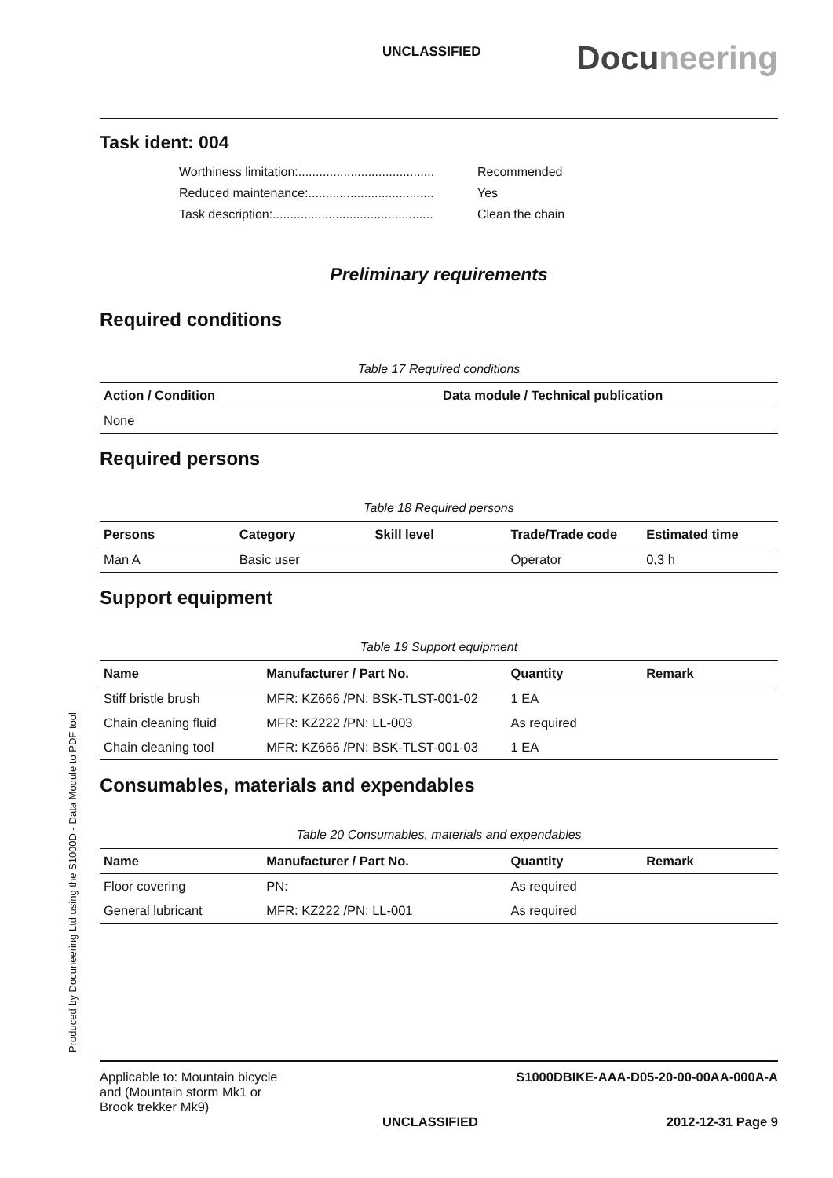UNCLASSIFIED Docuneering
Task ident: 004
Worthiness limitation:....................................... Recommended
Reduced maintenance:.................................... Yes
Task description:.............................................. Clean the chain
Preliminary requirements
Required conditions
Table 17 Required conditions
| Action / Condition | Data module / Technical publication |
| --- | --- |
| None | |
Required persons
Table 18 Required persons
| Persons | Category | Skill level | Trade/Trade code | Estimated time |
| --- | --- | --- | --- | --- |
| Man A | Basic user | | Operator | 0,3 h |
Support equipment
Table 19 Support equipment
| Name | Manufacturer / Part No. | Quantity | Remark |
| --- | --- | --- | --- |
| Stiff bristle brush | MFR: KZ666 /PN: BSK-TLST-001-02 | 1 EA | |
| Chain cleaning fluid | MFR: KZ222 /PN: LL-003 | As required | |
| Chain cleaning tool | MFR: KZ666 /PN: BSK-TLST-001-03 | 1 EA | |
Consumables, materials and expendables
Table 20 Consumables, materials and expendables
| Name | Manufacturer / Part No. | Quantity | Remark |
| --- | --- | --- | --- |
| Floor covering | PN: | As required | |
| General lubricant | MFR: KZ222 /PN: LL-001 | As required | |
Applicable to: Mountain bicycle
and (Mountain storm Mk1 or
Brook trekker Mk9)
S1000DBIKE-AAA-D05-20-00-00AA-000A-A
UNCLASSIFIED 2012-12-31 Page 9
Produced by Docuneering Ltd using the S1000D - Data Module to PDF tool